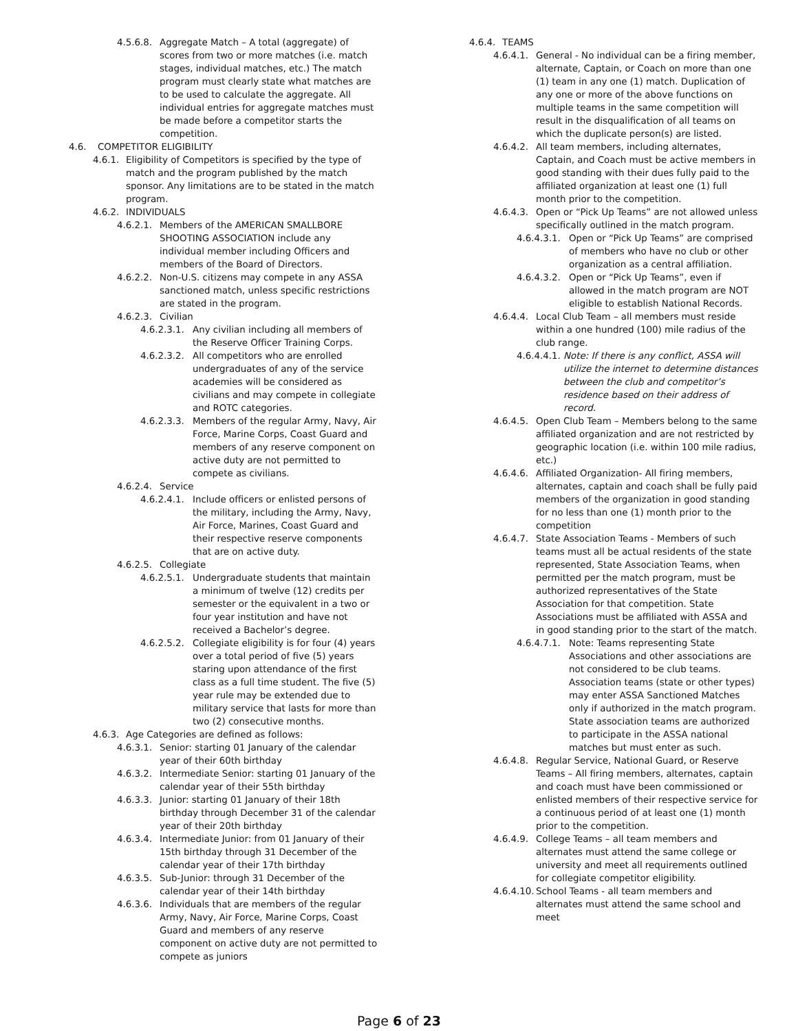4.5.6.8. Aggregate Match – A total (aggregate) of scores from two or more matches (i.e. match stages, individual matches, etc.) The match program must clearly state what matches are to be used to calculate the aggregate. All individual entries for aggregate matches must be made before a competitor starts the competition.
4.6. COMPETITOR ELIGIBILITY
4.6.1. Eligibility of Competitors is specified by the type of match and the program published by the match sponsor. Any limitations are to be stated in the match program.
4.6.2. INDIVIDUALS
4.6.2.1. Members of the AMERICAN SMALLBORE SHOOTING ASSOCIATION include any individual member including Officers and members of the Board of Directors.
4.6.2.2. Non-U.S. citizens may compete in any ASSA sanctioned match, unless specific restrictions are stated in the program.
4.6.2.3. Civilian
4.6.2.3.1. Any civilian including all members of the Reserve Officer Training Corps.
4.6.2.3.2. All competitors who are enrolled undergraduates of any of the service academies will be considered as civilians and may compete in collegiate and ROTC categories.
4.6.2.3.3. Members of the regular Army, Navy, Air Force, Marine Corps, Coast Guard and members of any reserve component on active duty are not permitted to compete as civilians.
4.6.2.4. Service
4.6.2.4.1. Include officers or enlisted persons of the military, including the Army, Navy, Air Force, Marines, Coast Guard and their respective reserve components that are on active duty.
4.6.2.5. Collegiate
4.6.2.5.1. Undergraduate students that maintain a minimum of twelve (12) credits per semester or the equivalent in a two or four year institution and have not received a Bachelor’s degree.
4.6.2.5.2. Collegiate eligibility is for four (4) years over a total period of five (5) years staring upon attendance of the first class as a full time student. The five (5) year rule may be extended due to military service that lasts for more than two (2) consecutive months.
4.6.3. Age Categories are defined as follows:
4.6.3.1. Senior: starting 01 January of the calendar year of their 60th birthday
4.6.3.2. Intermediate Senior: starting 01 January of the calendar year of their 55th birthday
4.6.3.3. Junior: starting 01 January of their 18th birthday through December 31 of the calendar year of their 20th birthday
4.6.3.4. Intermediate Junior: from 01 January of their 15th birthday through 31 December of the calendar year of their 17th birthday
4.6.3.5. Sub-Junior: through 31 December of the calendar year of their 14th birthday
4.6.3.6. Individuals that are members of the regular Army, Navy, Air Force, Marine Corps, Coast Guard and members of any reserve component on active duty are not permitted to compete as juniors
4.6.4. TEAMS
4.6.4.1. General - No individual can be a firing member, alternate, Captain, or Coach on more than one (1) team in any one (1) match. Duplication of any one or more of the above functions on multiple teams in the same competition will result in the disqualification of all teams on which the duplicate person(s) are listed.
4.6.4.2. All team members, including alternates, Captain, and Coach must be active members in good standing with their dues fully paid to the affiliated organization at least one (1) full month prior to the competition.
4.6.4.3. Open or “Pick Up Teams” are not allowed unless specifically outlined in the match program.
4.6.4.3.1. Open or “Pick Up Teams” are comprised of members who have no club or other organization as a central affiliation.
4.6.4.3.2. Open or “Pick Up Teams”, even if allowed in the match program are NOT eligible to establish National Records.
4.6.4.4. Local Club Team – all members must reside within a one hundred (100) mile radius of the club range.
4.6.4.4.1. Note: If there is any conflict, ASSA will utilize the internet to determine distances between the club and competitor’s residence based on their address of record.
4.6.4.5. Open Club Team – Members belong to the same affiliated organization and are not restricted by geographic location (i.e. within 100 mile radius, etc.)
4.6.4.6. Affiliated Organization- All firing members, alternates, captain and coach shall be fully paid members of the organization in good standing for no less than one (1) month prior to the competition
4.6.4.7. State Association Teams - Members of such teams must all be actual residents of the state represented, State Association Teams, when permitted per the match program, must be authorized representatives of the State Association for that competition. State Associations must be affiliated with ASSA and in good standing prior to the start of the match.
4.6.4.7.1. Note: Teams representing State Associations and other associations are not considered to be club teams. Association teams (state or other types) may enter ASSA Sanctioned Matches only if authorized in the match program. State association teams are authorized to participate in the ASSA national matches but must enter as such.
4.6.4.8. Regular Service, National Guard, or Reserve Teams – All firing members, alternates, captain and coach must have been commissioned or enlisted members of their respective service for a continuous period of at least one (1) month prior to the competition.
4.6.4.9. College Teams – all team members and alternates must attend the same college or university and meet all requirements outlined for collegiate competitor eligibility.
4.6.4.10. School Teams - all team members and alternates must attend the same school and meet
Page 6 of 23